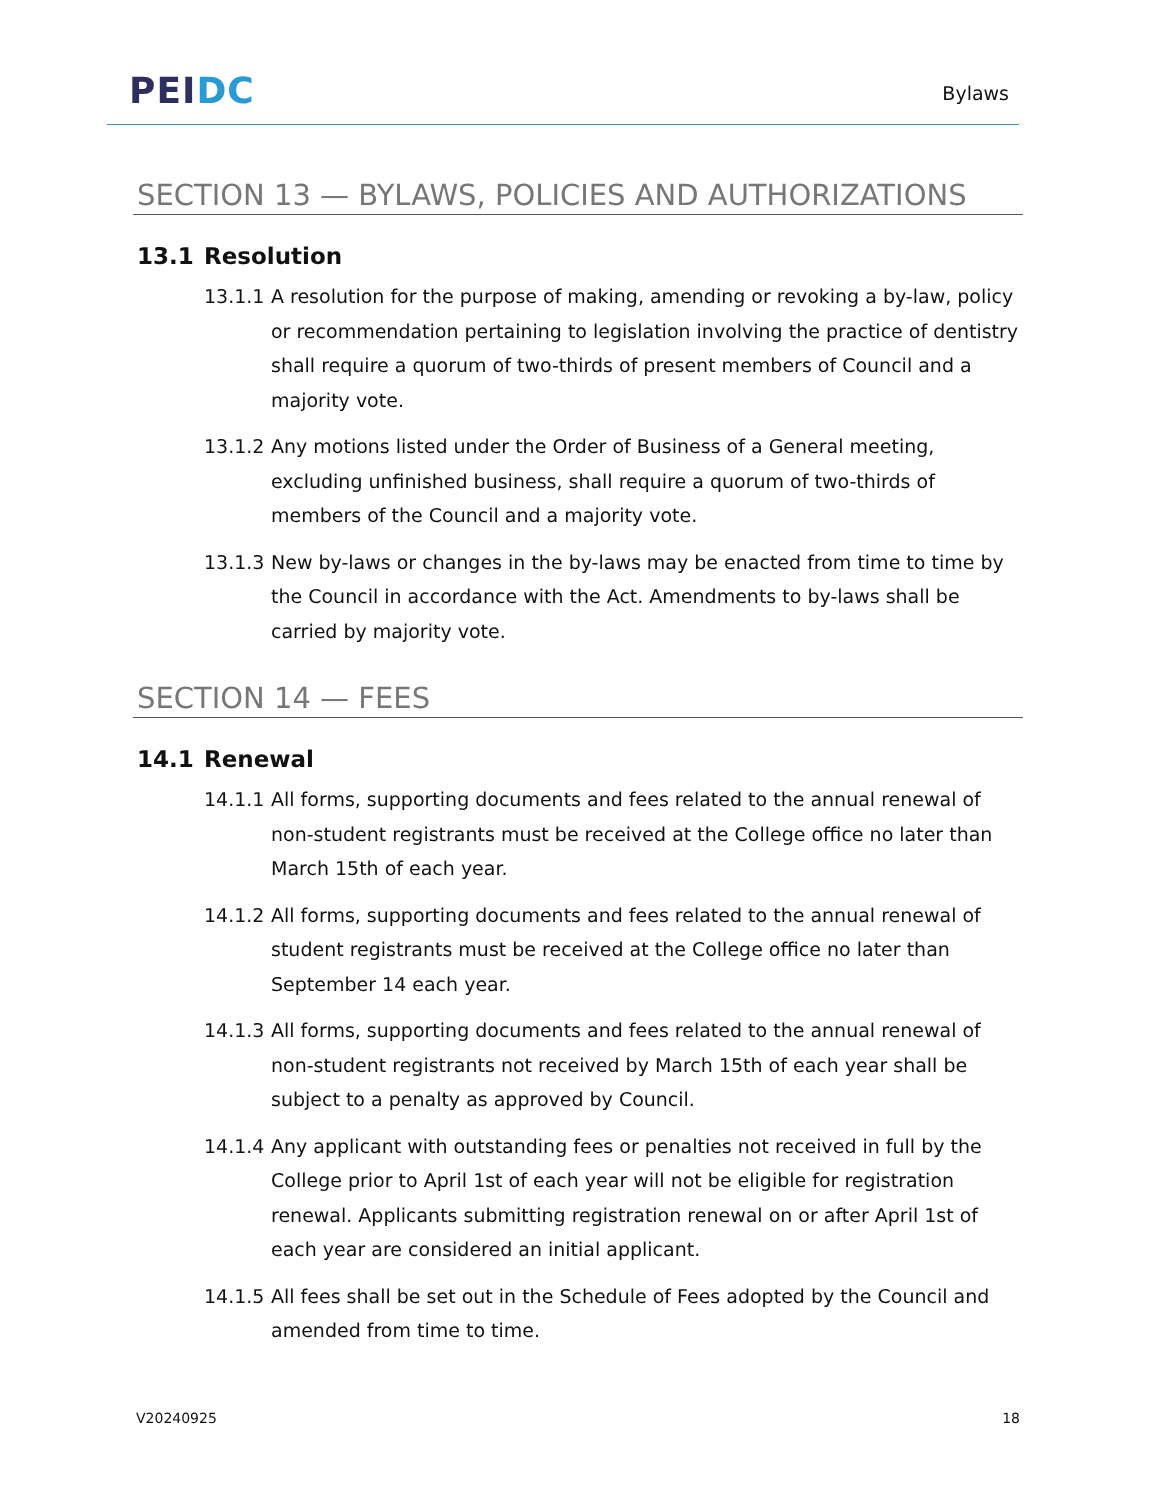PEI DC
Bylaws
SECTION 13 — BYLAWS, POLICIES AND AUTHORIZATIONS
13.1 Resolution
13.1.1
A resolution for the purpose of making, amending or revoking a by-law, policy or recommendation pertaining to legislation involving the practice of dentistry shall require a quorum of two-thirds of present members of Council and a majority vote.
13.1.2
Any motions listed under the Order of Business of a General meeting, excluding unfinished business, shall require a quorum of two-thirds of members of the Council and a majority vote.
13.1.3
New by-laws or changes in the by-laws may be enacted from time to time by the Council in accordance with the Act. Amendments to by-laws shall be carried by majority vote.
SECTION 14 — FEES
14.1 Renewal
14.1.1
All forms, supporting documents and fees related to the annual renewal of non-student registrants must be received at the College office no later than March 15th of each year.
14.1.2
All forms, supporting documents and fees related to the annual renewal of student registrants must be received at the College office no later than September 14 each year.
14.1.3
All forms, supporting documents and fees related to the annual renewal of non-student registrants not received by March 15th of each year shall be subject to a penalty as approved by Council.
14.1.4
Any applicant with outstanding fees or penalties not received in full by the College prior to April 1st of each year will not be eligible for registration renewal. Applicants submitting registration renewal on or after April 1st of each year are considered an initial applicant.
14.1.5
All fees shall be set out in the Schedule of Fees adopted by the Council and amended from time to time.
V20240925 18